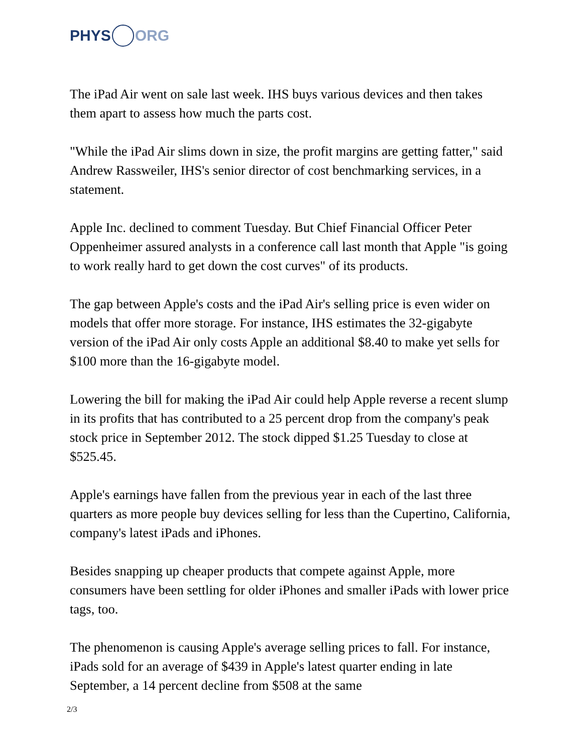PHYS ORG
The iPad Air went on sale last week. IHS buys various devices and then takes them apart to assess how much the parts cost.
"While the iPad Air slims down in size, the profit margins are getting fatter," said Andrew Rassweiler, IHS's senior director of cost benchmarking services, in a statement.
Apple Inc. declined to comment Tuesday. But Chief Financial Officer Peter Oppenheimer assured analysts in a conference call last month that Apple "is going to work really hard to get down the cost curves" of its products.
The gap between Apple's costs and the iPad Air's selling price is even wider on models that offer more storage. For instance, IHS estimates the 32-gigabyte version of the iPad Air only costs Apple an additional $8.40 to make yet sells for $100 more than the 16-gigabyte model.
Lowering the bill for making the iPad Air could help Apple reverse a recent slump in its profits that has contributed to a 25 percent drop from the company's peak stock price in September 2012. The stock dipped $1.25 Tuesday to close at $525.45.
Apple's earnings have fallen from the previous year in each of the last three quarters as more people buy devices selling for less than the Cupertino, California, company's latest iPads and iPhones.
Besides snapping up cheaper products that compete against Apple, more consumers have been settling for older iPhones and smaller iPads with lower price tags, too.
The phenomenon is causing Apple's average selling prices to fall. For instance, iPads sold for an average of $439 in Apple's latest quarter ending in late September, a 14 percent decline from $508 at the same
2/3